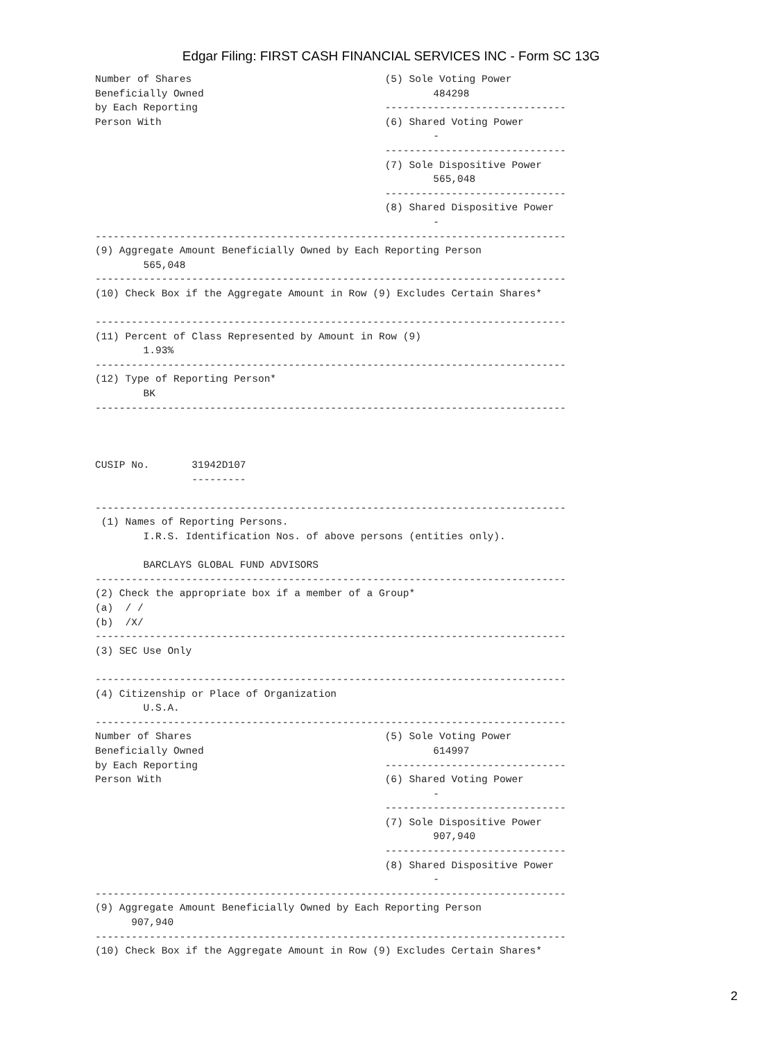Edgar Filing: FIRST CASH FINANCIAL SERVICES INC - Form SC 13G
Number of Shares                                (5) Sole Voting Power
Beneficially Owned                                      484298
by Each Reporting                               ------------------------------
Person With                                     (6) Shared Voting Power
                                                        -
                                                ------------------------------
                                                (7) Sole Dispositive Power
                                                        565,048
                                                ------------------------------
                                                (8) Shared Dispositive Power
                                                        -
------------------------------------------------------------------------------
(9) Aggregate Amount Beneficially Owned by Each Reporting Person
        565,048
------------------------------------------------------------------------------
(10) Check Box if the Aggregate Amount in Row (9) Excludes Certain Shares*

------------------------------------------------------------------------------
(11) Percent of Class Represented by Amount in Row (9)
        1.93%
------------------------------------------------------------------------------
(12) Type of Reporting Person*
        BK
------------------------------------------------------------------------------



CUSIP No.       31942D107
                ---------

------------------------------------------------------------------------------
 (1) Names of Reporting Persons.
        I.R.S. Identification Nos. of above persons (entities only).

        BARCLAYS GLOBAL FUND ADVISORS
------------------------------------------------------------------------------
(2) Check the appropriate box if a member of a Group*
(a)  / /
(b)  /X/
------------------------------------------------------------------------------
(3) SEC Use Only

------------------------------------------------------------------------------
(4) Citizenship or Place of Organization
        U.S.A.
------------------------------------------------------------------------------
Number of Shares                                (5) Sole Voting Power
Beneficially Owned                                      614997
by Each Reporting                               ------------------------------
Person With                                     (6) Shared Voting Power
                                                        -
                                                ------------------------------
                                                (7) Sole Dispositive Power
                                                        907,940
                                                ------------------------------
                                                (8) Shared Dispositive Power
                                                        -
------------------------------------------------------------------------------
(9) Aggregate Amount Beneficially Owned by Each Reporting Person
      907,940
------------------------------------------------------------------------------
(10) Check Box if the Aggregate Amount in Row (9) Excludes Certain Shares*
2